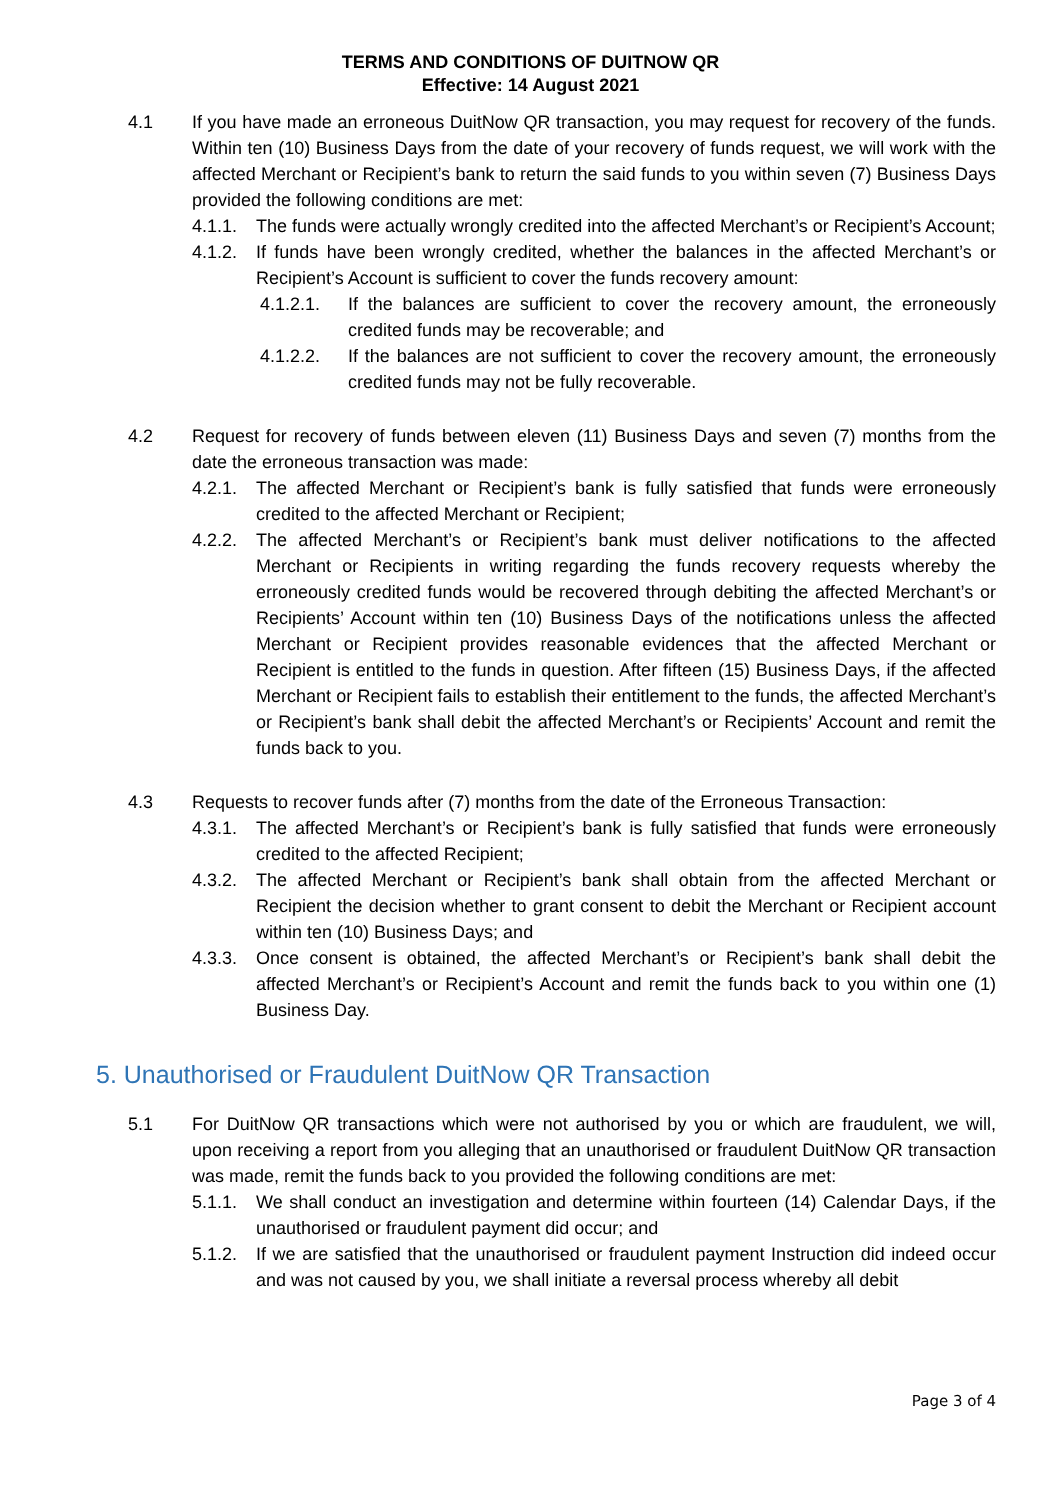TERMS AND CONDITIONS OF DUITNOW QR
Effective: 14 August 2021
4.1 If you have made an erroneous DuitNow QR transaction, you may request for recovery of the funds. Within ten (10) Business Days from the date of your recovery of funds request, we will work with the affected Merchant or Recipient’s bank to return the said funds to you within seven (7) Business Days provided the following conditions are met:
4.1.1.
The funds were actually wrongly credited into the affected Merchant’s or Recipient’s Account;
4.1.2.
If funds have been wrongly credited, whether the balances in the affected Merchant’s or Recipient’s Account is sufficient to cover the funds recovery amount:
4.1.2.1. If the balances are sufficient to cover the recovery amount, the erroneously credited funds may be recoverable; and
4.1.2.2. If the balances are not sufficient to cover the recovery amount, the erroneously credited funds may not be fully recoverable.
4.2 Request for recovery of funds between eleven (11) Business Days and seven (7) months from the date the erroneous transaction was made:
4.2.1.
The affected Merchant or Recipient’s bank is fully satisfied that funds were erroneously credited to the affected Merchant or Recipient;
4.2.2.
The affected Merchant’s or Recipient’s bank must deliver notifications to the affected Merchant or Recipients in writing regarding the funds recovery requests whereby the erroneously credited funds would be recovered through debiting the affected Merchant’s or Recipients’ Account within ten (10) Business Days of the notifications unless the affected Merchant or Recipient provides reasonable evidences that the affected Merchant or Recipient is entitled to the funds in question. After fifteen (15) Business Days, if the affected Merchant or Recipient fails to establish their entitlement to the funds, the affected Merchant’s or Recipient’s bank shall debit the affected Merchant’s or Recipients’ Account and remit the funds back to you.
4.3 Requests to recover funds after (7) months from the date of the Erroneous Transaction:
4.3.1.
The affected Merchant’s or Recipient’s bank is fully satisfied that funds were erroneously credited to the affected Recipient;
4.3.2.
The affected Merchant or Recipient’s bank shall obtain from the affected Merchant or Recipient the decision whether to grant consent to debit the Merchant or Recipient account within ten (10) Business Days; and
4.3.3.
Once consent is obtained, the affected Merchant’s or Recipient’s bank shall debit the affected Merchant’s or Recipient’s Account and remit the funds back to you within one (1) Business Day.
5. Unauthorised or Fraudulent DuitNow QR Transaction
5.1 For DuitNow QR transactions which were not authorised by you or which are fraudulent, we will, upon receiving a report from you alleging that an unauthorised or fraudulent DuitNow QR transaction was made, remit the funds back to you provided the following conditions are met:
5.1.1.
We shall conduct an investigation and determine within fourteen (14) Calendar Days, if the unauthorised or fraudulent payment did occur; and
5.1.2.
If we are satisfied that the unauthorised or fraudulent payment Instruction did indeed occur and was not caused by you, we shall initiate a reversal process whereby all debit
Page 3 of 4